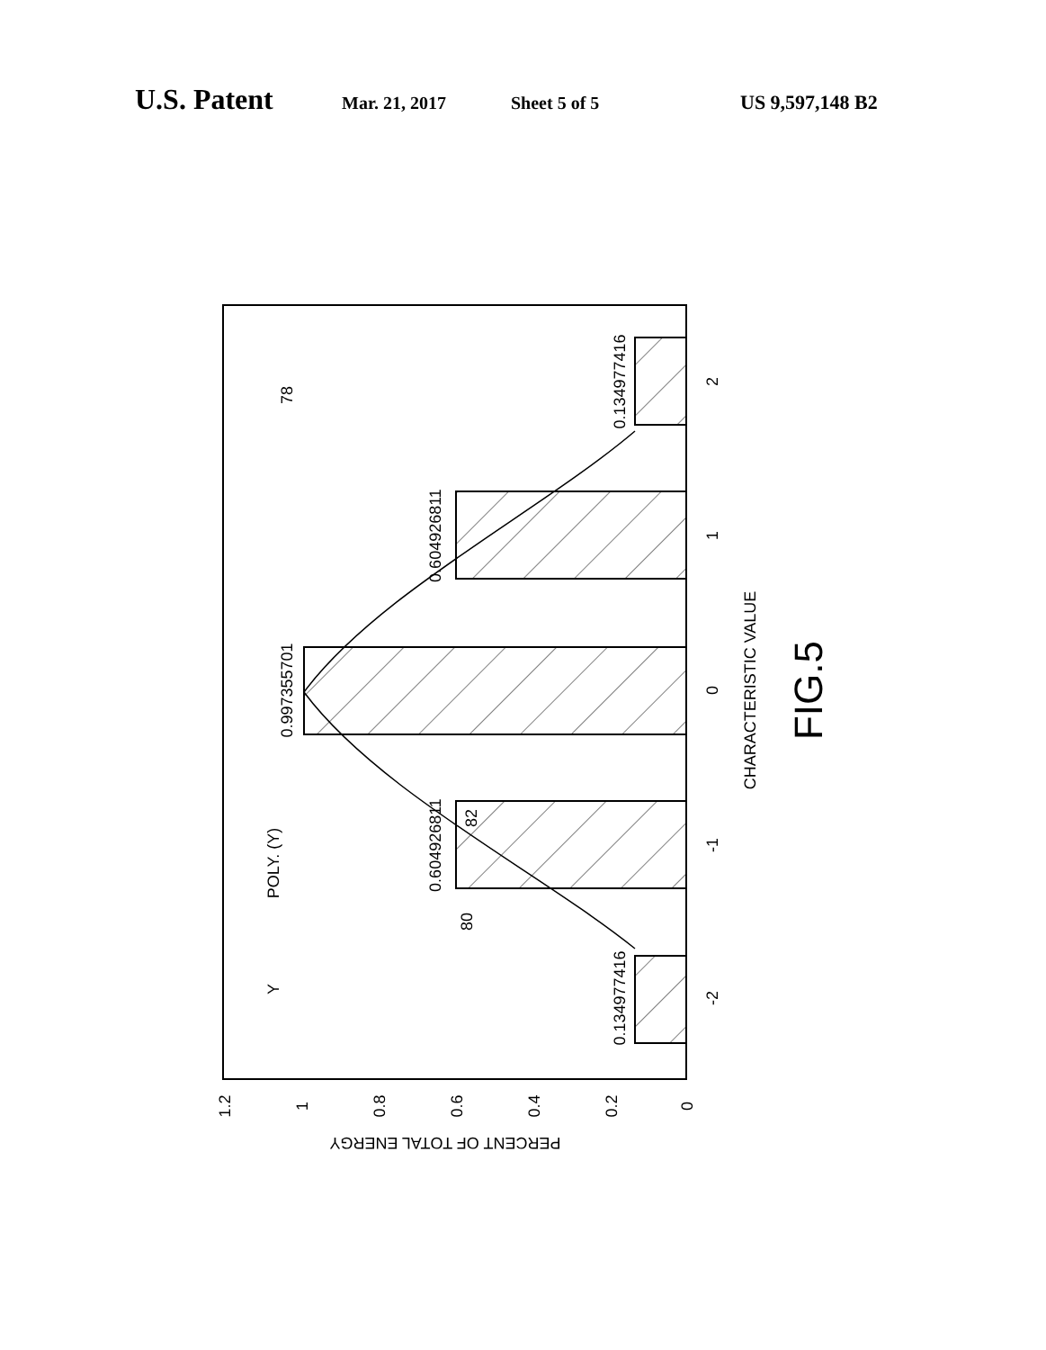U.S. Patent Mar. 21, 2017 Sheet 5 of 5 US 9,597,148 B2
0.134977416
0.604926811
0.997355701
0.604926811
0.134977416
2
1
0
-1
-2
CHARACTERISTIC VALUE
FIG.5
1.2
1
0.8
0.6
0.4
0.2
0
PERCENT OF TOTAL ENERGY
Y
POLY. (Y)
78
82
80